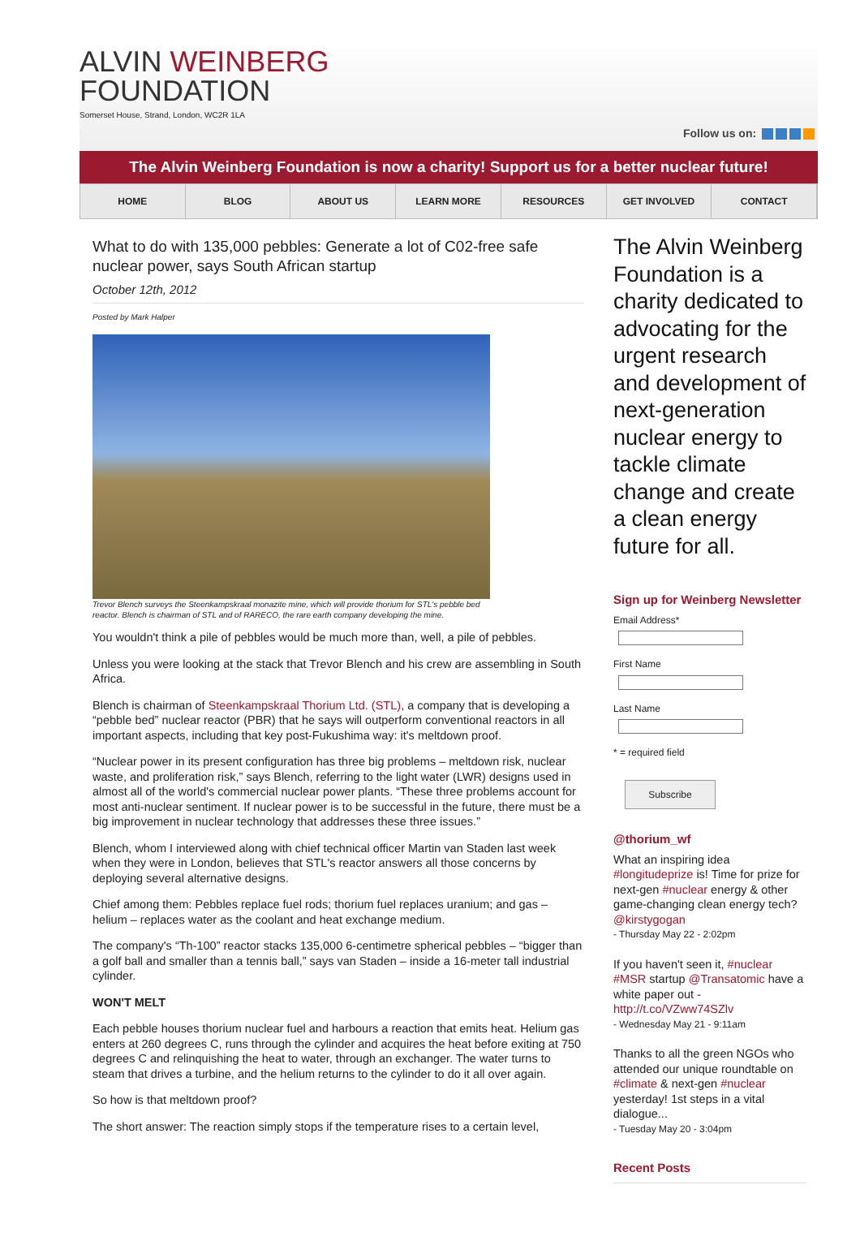ALVIN WEINBERG
FOUNDATION
Somerset House, Strand, London, WC2R 1LA
Follow us on:
The Alvin Weinberg Foundation is now a charity! Support us for a better nuclear future!
HOME BLOG ABOUT US LEARN MORE RESOURCES GET INVOLVED CONTACT
What to do with 135,000 pebbles: Generate a lot of C02-free safe nuclear power, says South African startup
October 12th, 2012
Posted by Mark Halper
Trevor Blench surveys the Steenkampskraal monazite mine, which will provide thorium for STL's pebble bed reactor. Blench is chairman of STL and of RARECO, the rare earth company developing the mine.
You wouldn't think a pile of pebbles would be much more than, well, a pile of pebbles.
Unless you were looking at the stack that Trevor Blench and his crew are assembling in South Africa.
Blench is chairman of Steenkampskraal Thorium Ltd. (STL), a company that is developing a “pebble bed” nuclear reactor (PBR) that he says will outperform conventional reactors in all important aspects, including that key post-Fukushima way: it's meltdown proof.
“Nuclear power in its present configuration has three big problems – meltdown risk, nuclear waste, and proliferation risk,” says Blench, referring to the light water (LWR) designs used in almost all of the world's commercial nuclear power plants. “These three problems account for most anti-nuclear sentiment. If nuclear power is to be successful in the future, there must be a big improvement in nuclear technology that addresses these three issues.”
Blench, whom I interviewed along with chief technical officer Martin van Staden last week when they were in London, believes that STL's reactor answers all those concerns by deploying several alternative designs.
Chief among them: Pebbles replace fuel rods; thorium fuel replaces uranium; and gas – helium – replaces water as the coolant and heat exchange medium.
The company's “Th-100” reactor stacks 135,000 6-centimetre spherical pebbles – “bigger than a golf ball and smaller than a tennis ball,” says van Staden – inside a 16-meter tall industrial cylinder.
WON'T MELT
Each pebble houses thorium nuclear fuel and harbours a reaction that emits heat. Helium gas enters at 260 degrees C, runs through the cylinder and acquires the heat before exiting at 750 degrees C and relinquishing the heat to water, through an exchanger. The water turns to steam that drives a turbine, and the helium returns to the cylinder to do it all over again.
So how is that meltdown proof?
The short answer: The reaction simply stops if the temperature rises to a certain level,
The Alvin Weinberg Foundation is a charity dedicated to advocating for the urgent research and development of next-generation nuclear energy to tackle climate change and create a clean energy future for all.
Sign up for Weinberg Newsletter
Email Address*
First Name
Last Name
* = required field
Subscribe
@thorium_wf
What an inspiring idea #longitudeprize is! Time for prize for next-gen #nuclear energy & other game-changing clean energy tech? @kirstygogan
- Thursday May 22 - 2:02pm
If you haven't seen it, #nuclear #MSR startup @Transatomic have a white paper out - http://t.co/VZww74SZlv
- Wednesday May 21 - 9:11am
Thanks to all the green NGOs who attended our unique roundtable on #climate & next-gen #nuclear yesterday! 1st steps in a vital dialogue...
- Tuesday May 20 - 3:04pm
Recent Posts